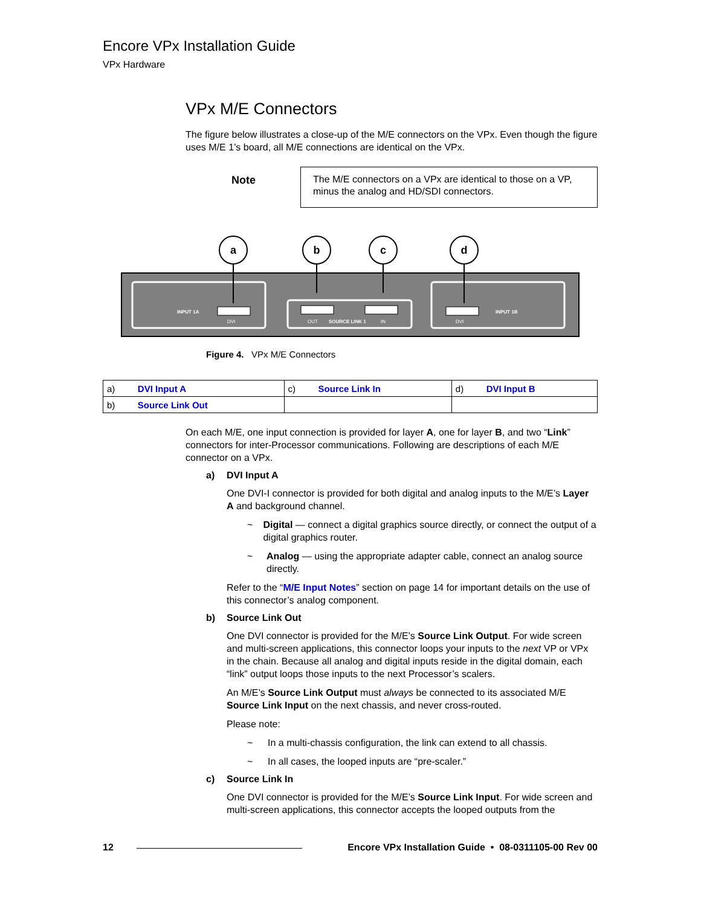Encore VPx Installation Guide
VPx Hardware
VPx M/E Connectors
The figure below illustrates a close-up of the M/E connectors on the VPx. Even though the figure uses M/E 1’s board, all M/E connections are identical on the VPx.
Note
The M/E connectors on a VPx are identical to those on a VP, minus the analog and HD/SDI connectors.
INPUT 1A
SOURCE LINK 1
INPUT 1B
DVI
OUT
IN
DVI
a
b
c
d
Figure 4. VPx M/E Connectors
| a) DVI Input A | c) Source Link In | d) DVI Input B |
| b) Source Link Out | | |
On each M/E, one input connection is provided for layer A, one for layer B, and two “Link” connectors for inter-Processor communications. Following are descriptions of each M/E connector on a VPx.
a) DVI Input A
One DVI-I connector is provided for both digital and analog inputs to the M/E’s Layer A and background channel.
~ Digital — connect a digital graphics source directly, or connect the output of a digital graphics router.
~ Analog — using the appropriate adapter cable, connect an analog source directly.
Refer to the “M/E Input Notes” section on page 14 for important details on the use of this connector’s analog component.
b) Source Link Out
One DVI connector is provided for the M/E’s Source Link Output. For wide screen and multi-screen applications, this connector loops your inputs to the next VP or VPx in the chain. Because all analog and digital inputs reside in the digital domain, each “link” output loops those inputs to the next Processor’s scalers.
An M/E’s Source Link Output must always be connected to its associated M/E Source Link Input on the next chassis, and never cross-routed.
Please note:
~ In a multi-chassis configuration, the link can extend to all chassis.
~ In all cases, the looped inputs are “pre-scaler.”
c) Source Link In
One DVI connector is provided for the M/E’s Source Link Input. For wide screen and multi-screen applications, this connector accepts the looped outputs from the
12 Encore VPx Installation Guide • 08-0311105-00 Rev 00